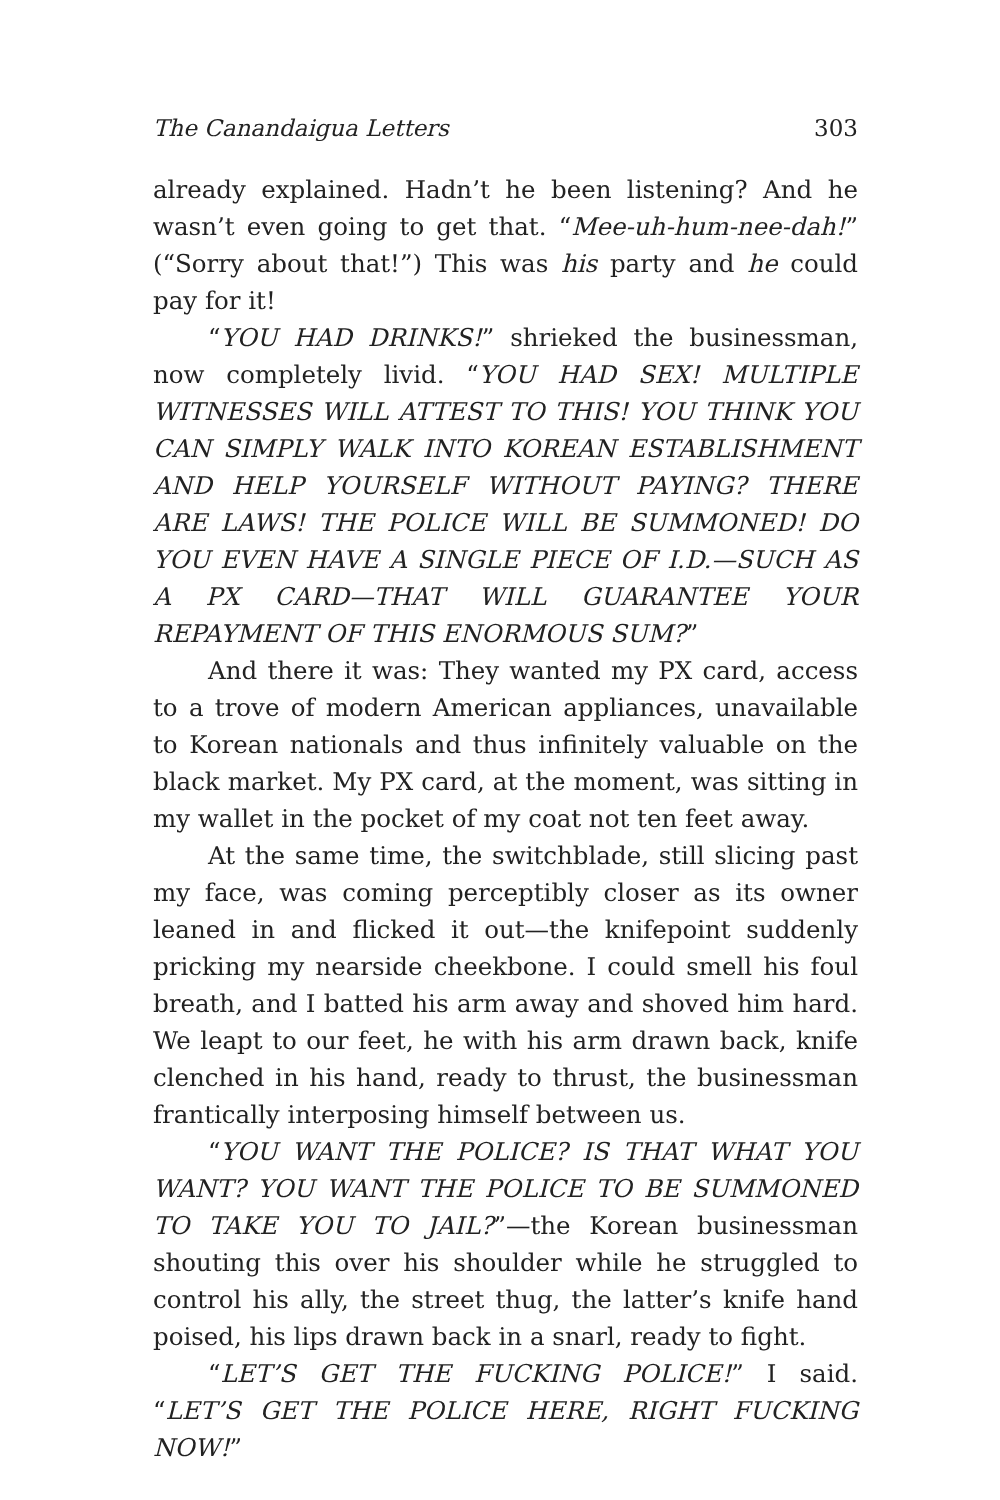The Canandaigua Letters 303
already explained. Hadn’t he been listening? And he wasn’t even going to get that. “Mee-uh-hum-nee-dah!” (“Sorry about that!”) This was his party and he could pay for it!
“YOU HAD DRINKS!” shrieked the businessman, now completely livid. “YOU HAD SEX! MULTIPLE WITNESSES WILL ATTEST TO THIS! YOU THINK YOU CAN SIMPLY WALK INTO KOREAN ESTABLISHMENT AND HELP YOURSELF WITHOUT PAYING? THERE ARE LAWS! THE POLICE WILL BE SUMMONED! DO YOU EVEN HAVE A SINGLE PIECE OF I.D.—SUCH AS A PX CARD—THAT WILL GUARANTEE YOUR REPAYMENT OF THIS ENORMOUS SUM?”
And there it was: They wanted my PX card, access to a trove of modern American appliances, unavailable to Korean nationals and thus infinitely valuable on the black market. My PX card, at the moment, was sitting in my wallet in the pocket of my coat not ten feet away.
At the same time, the switchblade, still slicing past my face, was coming perceptibly closer as its owner leaned in and flicked it out—the knifepoint suddenly pricking my nearside cheekbone. I could smell his foul breath, and I batted his arm away and shoved him hard. We leapt to our feet, he with his arm drawn back, knife clenched in his hand, ready to thrust, the businessman frantically interposing himself between us.
“YOU WANT THE POLICE? IS THAT WHAT YOU WANT? YOU WANT THE POLICE TO BE SUMMONED TO TAKE YOU TO JAIL?”—the Korean businessman shouting this over his shoulder while he struggled to control his ally, the street thug, the latter’s knife hand poised, his lips drawn back in a snarl, ready to fight.
“LET’S GET THE FUCKING POLICE!” I said. “LET’S GET THE POLICE HERE, RIGHT FUCKING NOW!”